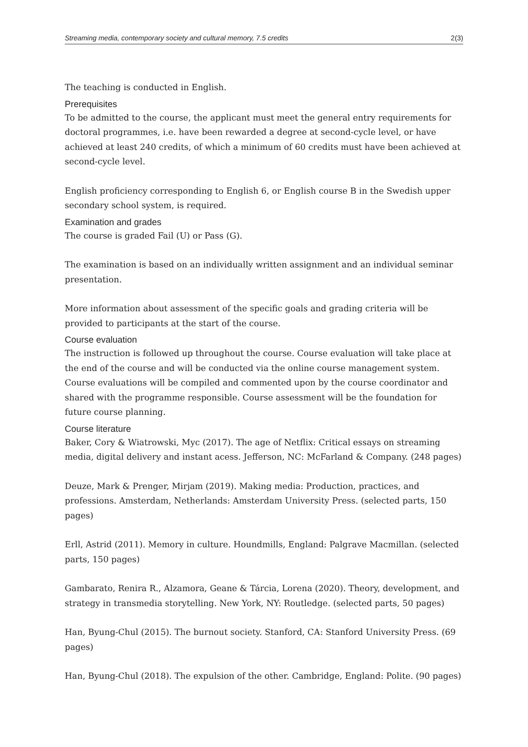Streaming media, contemporary society and cultural memory, 7.5 credits 2(3)
The teaching is conducted in English.
Prerequisites
To be admitted to the course, the applicant must meet the general entry requirements for doctoral programmes, i.e. have been rewarded a degree at second-cycle level, or have achieved at least 240 credits, of which a minimum of 60 credits must have been achieved at second-cycle level.
English proficiency corresponding to English 6, or English course B in the Swedish upper secondary school system, is required.
Examination and grades
The course is graded Fail (U) or Pass (G).
The examination is based on an individually written assignment and an individual seminar presentation.
More information about assessment of the specific goals and grading criteria will be provided to participants at the start of the course.
Course evaluation
The instruction is followed up throughout the course. Course evaluation will take place at the end of the course and will be conducted via the online course management system. Course evaluations will be compiled and commented upon by the course coordinator and shared with the programme responsible. Course assessment will be the foundation for future course planning.
Course literature
Baker, Cory & Wiatrowski, Myc (2017). The age of Netflix: Critical essays on streaming media, digital delivery and instant acess. Jefferson, NC: McFarland & Company. (248 pages)
Deuze, Mark & Prenger, Mirjam (2019). Making media: Production, practices, and professions. Amsterdam, Netherlands: Amsterdam University Press. (selected parts, 150 pages)
Erll, Astrid (2011). Memory in culture. Houndmills, England: Palgrave Macmillan. (selected parts, 150 pages)
Gambarato, Renira R., Alzamora, Geane & Tárcia, Lorena (2020). Theory, development, and strategy in transmedia storytelling. New York, NY: Routledge. (selected parts, 50 pages)
Han, Byung-Chul (2015). The burnout society. Stanford, CA: Stanford University Press. (69 pages)
Han, Byung-Chul (2018). The expulsion of the other. Cambridge, England: Polite. (90 pages)